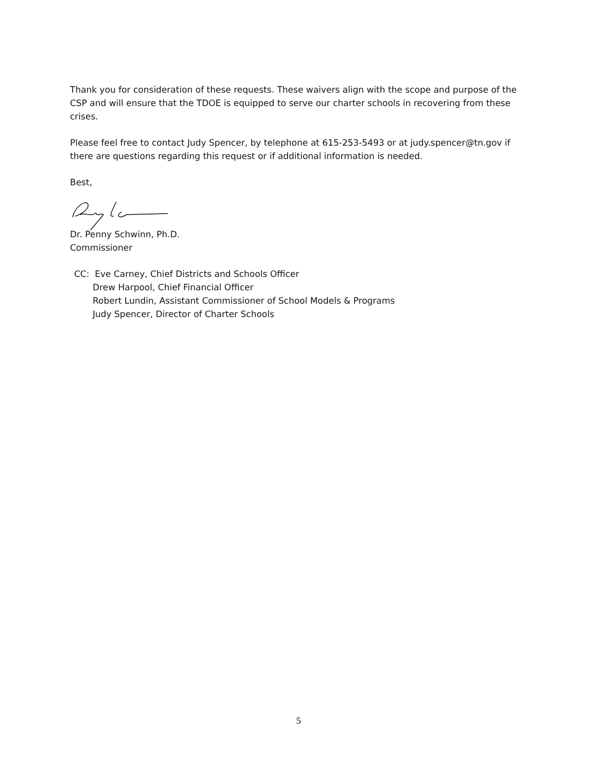Thank you for consideration of these requests. These waivers align with the scope and purpose of the CSP and will ensure that the TDOE is equipped to serve our charter schools in recovering from these crises.
Please feel free to contact Judy Spencer, by telephone at 615-253-5493 or at judy.spencer@tn.gov if there are questions regarding this request or if additional information is needed.
Best,
Dr. Penny Schwinn, Ph.D.
Commissioner
CC: Eve Carney, Chief Districts and Schools Officer
Drew Harpool, Chief Financial Officer
Robert Lundin, Assistant Commissioner of School Models & Programs
Judy Spencer, Director of Charter Schools
5